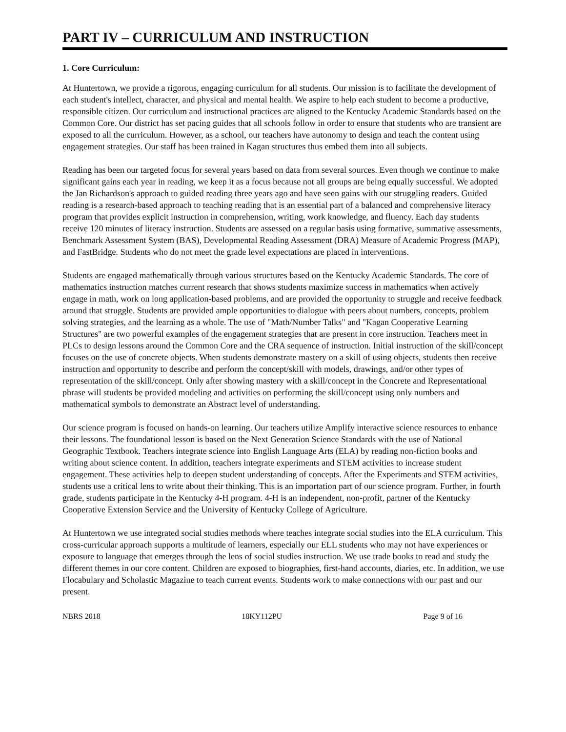PART IV – CURRICULUM AND INSTRUCTION
1. Core Curriculum:
At Huntertown, we provide a rigorous, engaging curriculum for all students. Our mission is to facilitate the development of each student's intellect, character, and physical and mental health. We aspire to help each student to become a productive, responsible citizen. Our curriculum and instructional practices are aligned to the Kentucky Academic Standards based on the Common Core. Our district has set pacing guides that all schools follow in order to ensure that students who are transient are exposed to all the curriculum. However, as a school, our teachers have autonomy to design and teach the content using engagement strategies. Our staff has been trained in Kagan structures thus embed them into all subjects.
Reading has been our targeted focus for several years based on data from several sources. Even though we continue to make significant gains each year in reading, we keep it as a focus because not all groups are being equally successful. We adopted the Jan Richardson's approach to guided reading three years ago and have seen gains with our struggling readers. Guided reading is a research-based approach to teaching reading that is an essential part of a balanced and comprehensive literacy program that provides explicit instruction in comprehension, writing, work knowledge, and fluency. Each day students receive 120 minutes of literacy instruction. Students are assessed on a regular basis using formative, summative assessments, Benchmark Assessment System (BAS), Developmental Reading Assessment (DRA) Measure of Academic Progress (MAP), and FastBridge. Students who do not meet the grade level expectations are placed in interventions.
Students are engaged mathematically through various structures based on the Kentucky Academic Standards. The core of mathematics instruction matches current research that shows students maximize success in mathematics when actively engage in math, work on long application-based problems, and are provided the opportunity to struggle and receive feedback around that struggle. Students are provided ample opportunities to dialogue with peers about numbers, concepts, problem solving strategies, and the learning as a whole. The use of "Math/Number Talks" and "Kagan Cooperative Learning Structures" are two powerful examples of the engagement strategies that are present in core instruction. Teachers meet in PLCs to design lessons around the Common Core and the CRA sequence of instruction. Initial instruction of the skill/concept focuses on the use of concrete objects. When students demonstrate mastery on a skill of using objects, students then receive instruction and opportunity to describe and perform the concept/skill with models, drawings, and/or other types of representation of the skill/concept. Only after showing mastery with a skill/concept in the Concrete and Representational phrase will students be provided modeling and activities on performing the skill/concept using only numbers and mathematical symbols to demonstrate an Abstract level of understanding.
Our science program is focused on hands-on learning. Our teachers utilize Amplify interactive science resources to enhance their lessons. The foundational lesson is based on the Next Generation Science Standards with the use of National Geographic Textbook. Teachers integrate science into English Language Arts (ELA) by reading non-fiction books and writing about science content. In addition, teachers integrate experiments and STEM activities to increase student engagement. These activities help to deepen student understanding of concepts. After the Experiments and STEM activities, students use a critical lens to write about their thinking. This is an importation part of our science program. Further, in fourth grade, students participate in the Kentucky 4-H program. 4-H is an independent, non-profit, partner of the Kentucky Cooperative Extension Service and the University of Kentucky College of Agriculture.
At Huntertown we use integrated social studies methods where teaches integrate social studies into the ELA curriculum. This cross-curricular approach supports a multitude of learners, especially our ELL students who may not have experiences or exposure to language that emerges through the lens of social studies instruction. We use trade books to read and study the different themes in our core content. Children are exposed to biographies, first-hand accounts, diaries, etc. In addition, we use Flocabulary and Scholastic Magazine to teach current events. Students work to make connections with our past and our present.
NBRS 2018 18KY112PU Page 9 of 16